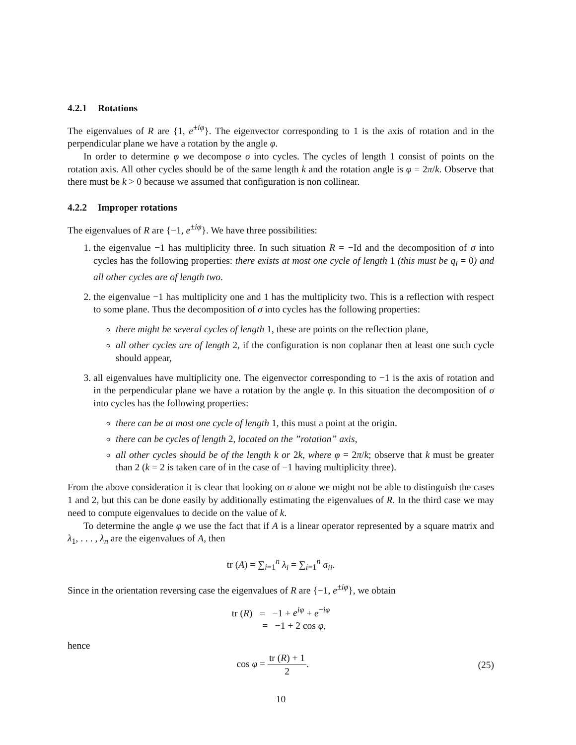4.2.1 Rotations
The eigenvalues of R are {1, e<sup>±iφ</sup>}. The eigenvector corresponding to 1 is the axis of rotation and in the perpendicular plane we have a rotation by the angle φ.
In order to determine φ we decompose σ into cycles. The cycles of length 1 consist of points on the rotation axis. All other cycles should be of the same length k and the rotation angle is φ = 2π/k. Observe that there must be k > 0 because we assumed that configuration is non collinear.
4.2.2 Improper rotations
The eigenvalues of R are {−1, e<sup>±iφ</sup>}. We have three possibilities:
1. the eigenvalue −1 has multiplicity three. In such situation R = −Id and the decomposition of σ into cycles has the following properties: there exists at most one cycle of length 1 (this must be q<sub>i</sub> = 0) and all other cycles are of length two.
2. the eigenvalue −1 has multiplicity one and 1 has the multiplicity two. This is a reflection with respect to some plane. Thus the decomposition of σ into cycles has the following properties:
there might be several cycles of length 1, these are points on the reflection plane,
all other cycles are of length 2, if the configuration is non coplanar then at least one such cycle should appear,
3. all eigenvalues have multiplicity one. The eigenvector corresponding to −1 is the axis of rotation and in the perpendicular plane we have a rotation by the angle φ. In this situation the decomposition of σ into cycles has the following properties:
there can be at most one cycle of length 1, this must a point at the origin.
there can be cycles of length 2, located on the ”rotation” axis,
all other cycles should be of the length k or 2k, where φ = 2π/k; observe that k must be greater than 2 (k = 2 is taken care of in the case of −1 having multiplicity three).
From the above consideration it is clear that looking on σ alone we might not be able to distinguish the cases 1 and 2, but this can be done easily by additionally estimating the eigenvalues of R. In the third case we may need to compute eigenvalues to decide on the value of k.
To determine the angle φ we use the fact that if A is a linear operator represented by a square matrix and λ<sub>1</sub>, . . . , λ<sub>n</sub> are the eigenvalues of A, then
tr (A) = ∑<sub>i=1</sub><sup>n</sup> λ<sub>i</sub> = ∑<sub>i=1</sub><sup>n</sup> a<sub>ii</sub>.
Since in the orientation reversing case the eigenvalues of R are {−1, e<sup>±iφ</sup>}, we obtain
tr (R) = −1 + e<sup>iφ</sup> + e<sup>−iφ</sup>
= −1 + 2 cos φ,
hence
cos φ = tr (R) + 1 2. (25)
10